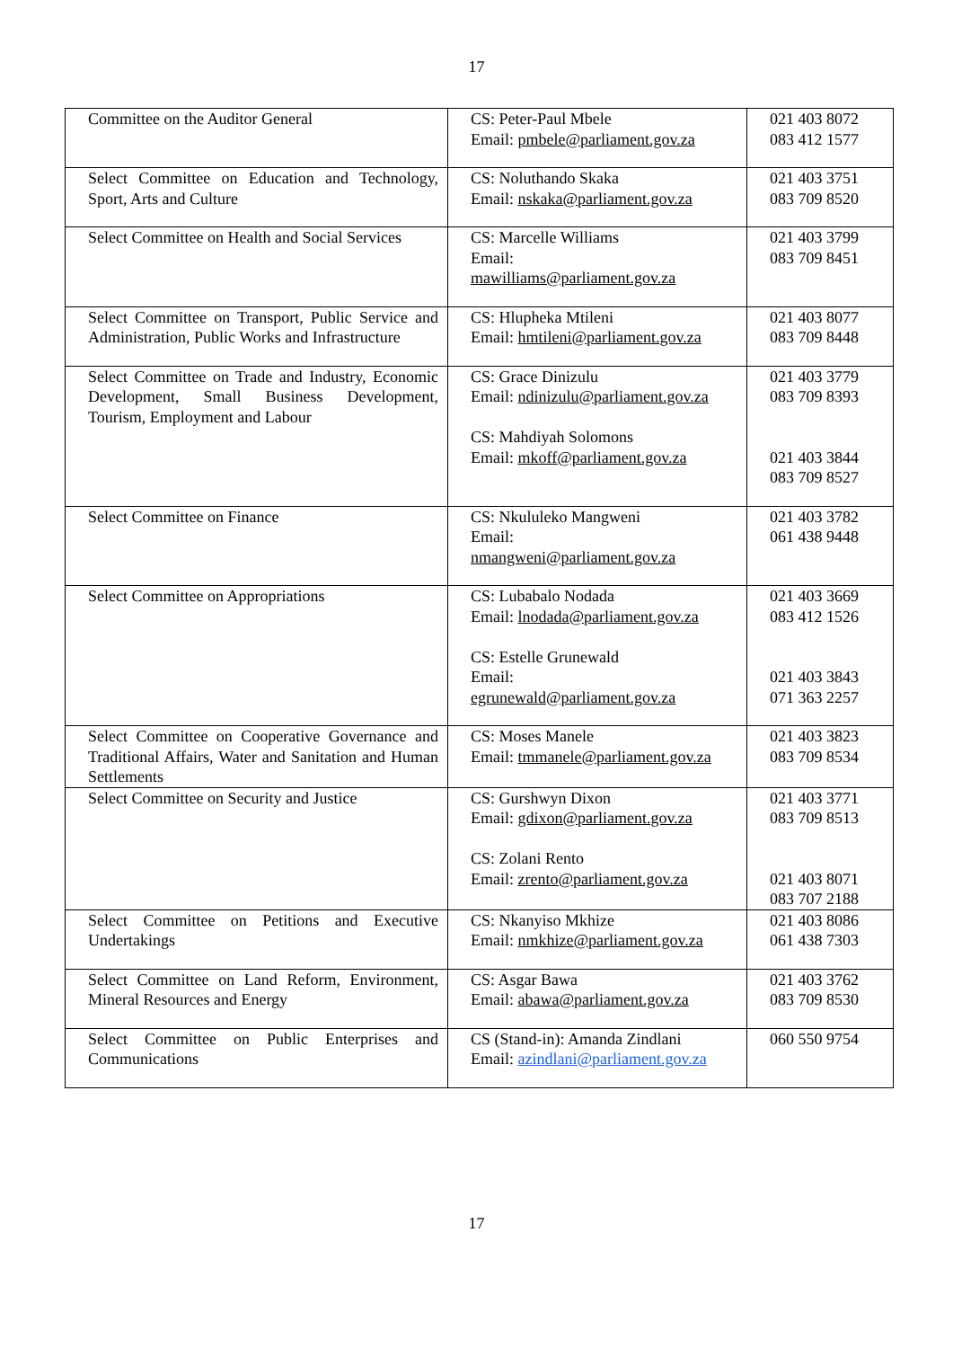17
| Committee on the Auditor General | CS: Peter-Paul Mbele Email: pmbele@parliament.gov.za | 021 403 8072 083 412 1577 |
| Select Committee on Education and Technology, Sport, Arts and Culture | CS: Noluthando Skaka Email: nskaka@parliament.gov.za | 021 403 3751 083 709 8520 |
| Select Committee on Health and Social Services | CS: Marcelle Williams Email: mawilliams@parliament.gov.za | 021 403 3799 083 709 8451 |
| Select Committee on Transport, Public Service and Administration, Public Works and Infrastructure | CS: Hlupheka Mtileni Email: hmtileni@parliament.gov.za | 021 403 8077 083 709 8448 |
| Select Committee on Trade and Industry, Economic Development, Small Business Development, Tourism, Employment and Labour | CS: Grace Dinizulu Email: ndinizulu@parliament.gov.za CS: Mahdiyah Solomons Email: mkoff@parliament.gov.za | 021 403 3779 083 709 8393 021 403 3844 083 709 8527 |
| Select Committee on Finance | CS: Nkululeko Mangweni Email: nmangweni@parliament.gov.za | 021 403 3782 061 438 9448 |
| Select Committee on Appropriations | CS: Lubabalo Nodada Email: lnodada@parliament.gov.za CS: Estelle Grunewald Email: egrunewald@parliament.gov.za | 021 403 3669 083 412 1526 021 403 3843 071 363 2257 |
| Select Committee on Cooperative Governance and Traditional Affairs, Water and Sanitation and Human Settlements | CS: Moses Manele Email: tmmanele@parliament.gov.za | 021 403 3823 083 709 8534 |
| Select Committee on Security and Justice | CS: Gurshwyn Dixon Email: gdixon@parliament.gov.za CS: Zolani Rento Email: zrento@parliament.gov.za | 021 403 3771 083 709 8513 021 403 8071 083 707 2188 |
| Select Committee on Petitions and Executive Undertakings | CS: Nkanyiso Mkhize Email: nmkhize@parliament.gov.za | 021 403 8086 061 438 7303 |
| Select Committee on Land Reform, Environment, Mineral Resources and Energy | CS: Asgar Bawa Email: abawa@parliament.gov.za | 021 403 3762 083 709 8530 |
| Select Committee on Public Enterprises and Communications | CS (Stand-in): Amanda Zindlani Email: azindlani@parliament.gov.za | 060 550 9754 |
17